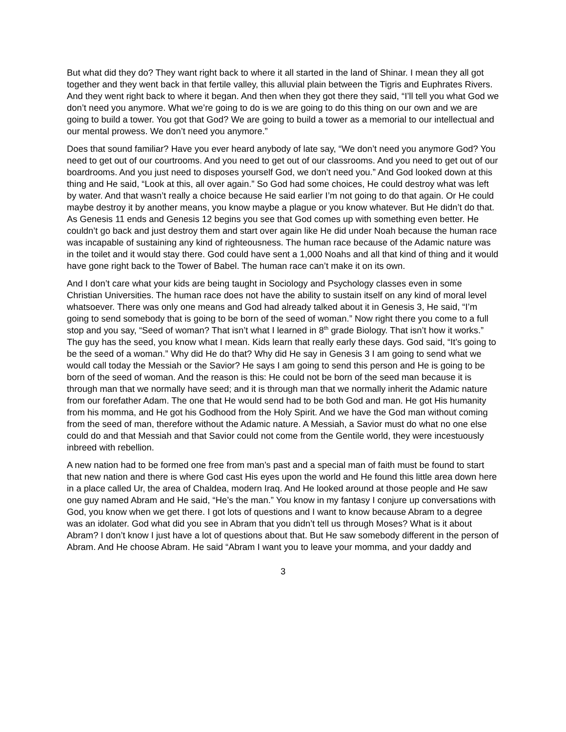But what did they do? They want right back to where it all started in the land of Shinar. I mean they all got together and they went back in that fertile valley, this alluvial plain between the Tigris and Euphrates Rivers. And they went right back to where it began. And then when they got there they said, “I’ll tell you what God we don’t need you anymore. What we’re going to do is we are going to do this thing on our own and we are going to build a tower. You got that God? We are going to build a tower as a memorial to our intellectual and our mental prowess. We don’t need you anymore.”
Does that sound familiar? Have you ever heard anybody of late say, “We don’t need you anymore God? You need to get out of our courtrooms. And you need to get out of our classrooms. And you need to get out of our boardrooms. And you just need to disposes yourself God, we don’t need you.” And God looked down at this thing and He said, “Look at this, all over again.” So God had some choices, He could destroy what was left by water. And that wasn’t really a choice because He said earlier I’m not going to do that again. Or He could maybe destroy it by another means, you know maybe a plague or you know whatever. But He didn’t do that. As Genesis 11 ends and Genesis 12 begins you see that God comes up with something even better. He couldn’t go back and just destroy them and start over again like He did under Noah because the human race was incapable of sustaining any kind of righteousness. The human race because of the Adamic nature was in the toilet and it would stay there. God could have sent a 1,000 Noahs and all that kind of thing and it would have gone right back to the Tower of Babel. The human race can’t make it on its own.
And I don’t care what your kids are being taught in Sociology and Psychology classes even in some Christian Universities. The human race does not have the ability to sustain itself on any kind of moral level whatsoever. There was only one means and God had already talked about it in Genesis 3, He said, “I’m going to send somebody that is going to be born of the seed of woman.” Now right there you come to a full stop and you say, “Seed of woman? That isn’t what I learned in 8<sup>th</sup> grade Biology. That isn’t how it works.” The guy has the seed, you know what I mean. Kids learn that really early these days. God said, “It’s going to be the seed of a woman.” Why did He do that? Why did He say in Genesis 3 I am going to send what we would call today the Messiah or the Savior? He says I am going to send this person and He is going to be born of the seed of woman. And the reason is this: He could not be born of the seed man because it is through man that we normally have seed; and it is through man that we normally inherit the Adamic nature from our forefather Adam. The one that He would send had to be both God and man. He got His humanity from his momma, and He got his Godhood from the Holy Spirit. And we have the God man without coming from the seed of man, therefore without the Adamic nature. A Messiah, a Savior must do what no one else could do and that Messiah and that Savior could not come from the Gentile world, they were incestuously inbreed with rebellion.
A new nation had to be formed one free from man’s past and a special man of faith must be found to start that new nation and there is where God cast His eyes upon the world and He found this little area down here in a place called Ur, the area of Chaldea, modern Iraq. And He looked around at those people and He saw one guy named Abram and He said, “He’s the man.” You know in my fantasy I conjure up conversations with God, you know when we get there. I got lots of questions and I want to know because Abram to a degree was an idolater. God what did you see in Abram that you didn’t tell us through Moses? What is it about Abram? I don’t know I just have a lot of questions about that. But He saw somebody different in the person of Abram. And He choose Abram. He said “Abram I want you to leave your momma, and your daddy and
3